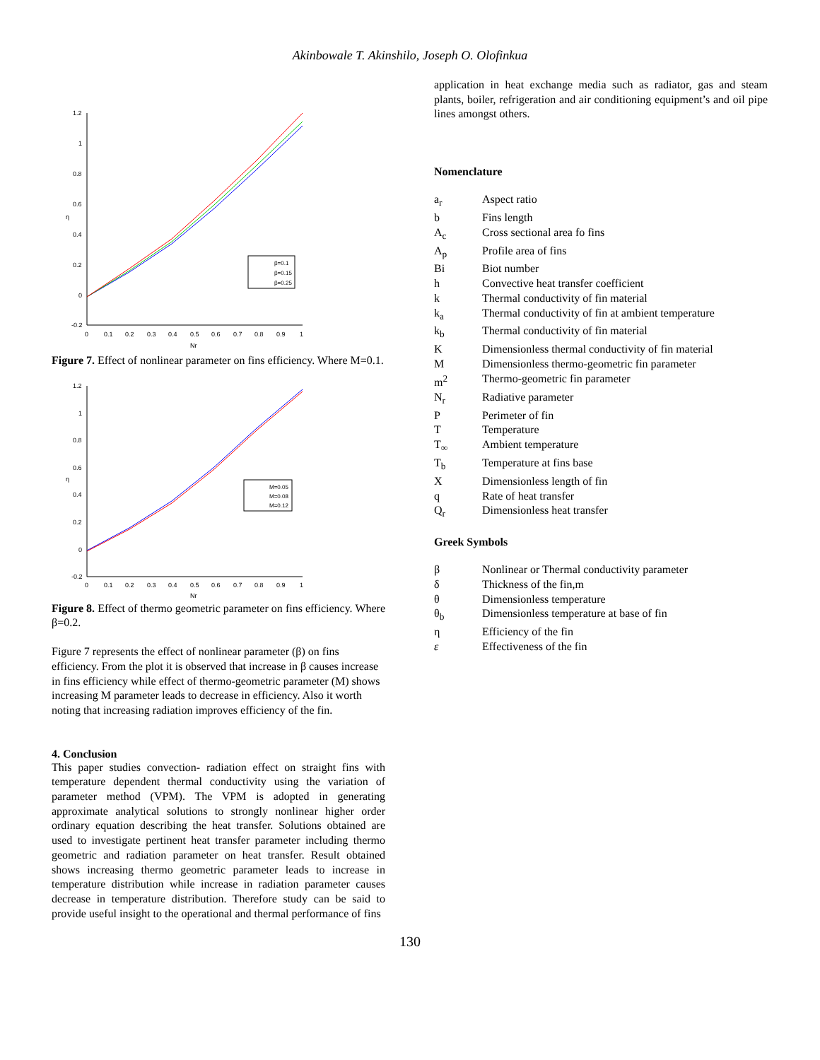Akinbowale T. Akinshilo, Joseph O. Olofinkua
1.2
1
0.8
0.6
0.4
0.2
0
-0.2
0
0.1
0.2
0.3
0.4
0.5
0.6
0.7
0.8
0.9
1
Nr
η
β=0.1
β=0.15
β=0.25
Figure 7. Effect of nonlinear parameter on fins efficiency. Where M=0.1.
1.2
1
0.8
0.6
0.4
0.2
0
-0.2
0
0.1
0.2
0.3
0.4
0.5
0.6
0.7
0.8
0.9
1
Nr
η
M=0.05
M=0.08
M=0.12
Figure 8. Effect of thermo geometric parameter on fins efficiency. Where β=0.2.
Figure 7 represents the effect of nonlinear parameter (β) on fins efficiency. From the plot it is observed that increase in β causes increase in fins efficiency while effect of thermo-geometric parameter (M) shows increasing M parameter leads to decrease in efficiency. Also it worth noting that increasing radiation improves efficiency of the fin.
4. Conclusion
This paper studies convection- radiation effect on straight fins with temperature dependent thermal conductivity using the variation of parameter method (VPM). The VPM is adopted in generating approximate analytical solutions to strongly nonlinear higher order ordinary equation describing the heat transfer. Solutions obtained are used to investigate pertinent heat transfer parameter including thermo geometric and radiation parameter on heat transfer. Result obtained shows increasing thermo geometric parameter leads to increase in temperature distribution while increase in radiation parameter causes decrease in temperature distribution. Therefore study can be said to provide useful insight to the operational and thermal performance of fins
application in heat exchange media such as radiator, gas and steam plants, boiler, refrigeration and air conditioning equipment’s and oil pipe lines amongst others.
Nomenclature
a<sub>r</sub> Aspect ratio
b Fins length
A<sub>c</sub> Cross sectional area fo fins
A<sub>p</sub> Profile area of fins
Bi Biot number
h Convective heat transfer coefficient
k Thermal conductivity of fin material
k<sub>a</sub> Thermal conductivity of fin at ambient temperature
k<sub>b</sub> Thermal conductivity of fin material
K Dimensionless thermal conductivity of fin material
M Dimensionless thermo-geometric fin parameter
m<sup>2</sup> Thermo-geometric fin parameter
N<sub>r</sub> Radiative parameter
P Perimeter of fin
T Temperature
T<sub>∞</sub> Ambient temperature
T<sub>b</sub> Temperature at fins base
X Dimensionless length of fin
q Rate of heat transfer
Q<sub>r</sub> Dimensionless heat transfer
Greek Symbols
β Nonlinear or Thermal conductivity parameter
δ Thickness of the fin,m
θ Dimensionless temperature
θ<sub>b</sub> Dimensionless temperature at base of fin
η Efficiency of the fin
ε Effectiveness of the fin
130